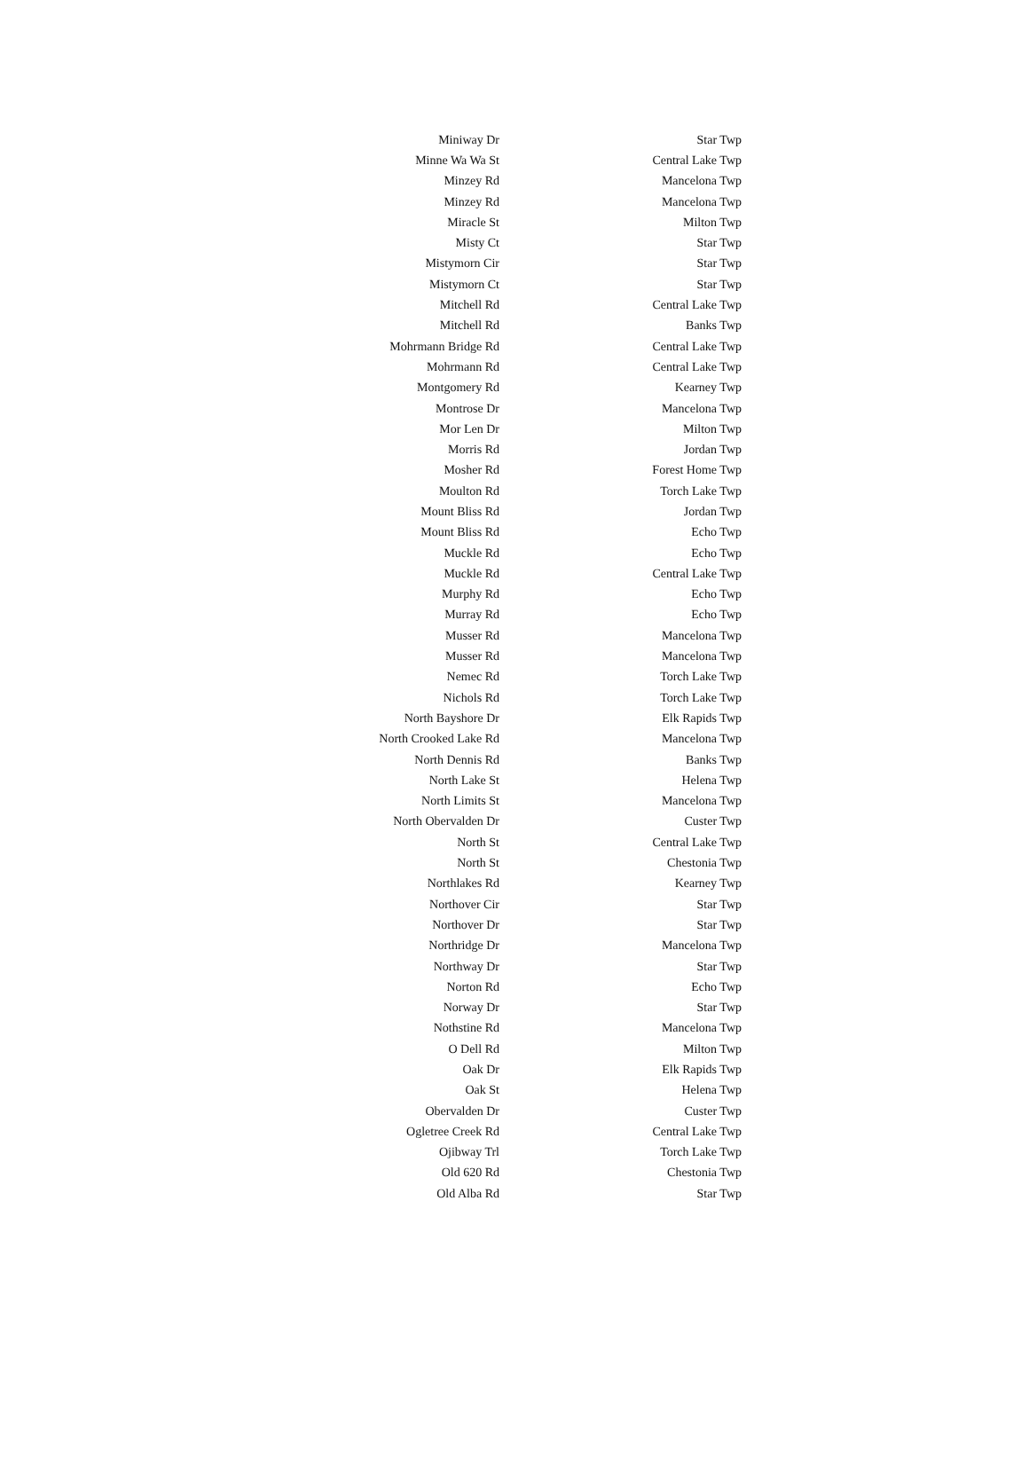| Miniway Dr | Star Twp |
| Minne Wa Wa St | Central Lake Twp |
| Minzey Rd | Mancelona Twp |
| Minzey Rd | Mancelona Twp |
| Miracle St | Milton Twp |
| Misty Ct | Star Twp |
| Mistymorn Cir | Star Twp |
| Mistymorn Ct | Star Twp |
| Mitchell Rd | Central Lake Twp |
| Mitchell Rd | Banks Twp |
| Mohrmann Bridge Rd | Central Lake Twp |
| Mohrmann Rd | Central Lake Twp |
| Montgomery Rd | Kearney Twp |
| Montrose Dr | Mancelona Twp |
| Mor Len Dr | Milton Twp |
| Morris Rd | Jordan Twp |
| Mosher Rd | Forest Home Twp |
| Moulton Rd | Torch Lake Twp |
| Mount Bliss Rd | Jordan Twp |
| Mount Bliss Rd | Echo Twp |
| Muckle Rd | Echo Twp |
| Muckle Rd | Central Lake Twp |
| Murphy Rd | Echo Twp |
| Murray Rd | Echo Twp |
| Musser Rd | Mancelona Twp |
| Musser Rd | Mancelona Twp |
| Nemec Rd | Torch Lake Twp |
| Nichols Rd | Torch Lake Twp |
| North Bayshore Dr | Elk Rapids Twp |
| North Crooked Lake Rd | Mancelona Twp |
| North Dennis Rd | Banks Twp |
| North Lake St | Helena Twp |
| North Limits St | Mancelona Twp |
| North Obervalden Dr | Custer Twp |
| North St | Central Lake Twp |
| North St | Chestonia Twp |
| Northlakes Rd | Kearney Twp |
| Northover Cir | Star Twp |
| Northover Dr | Star Twp |
| Northridge Dr | Mancelona Twp |
| Northway Dr | Star Twp |
| Norton Rd | Echo Twp |
| Norway Dr | Star Twp |
| Nothstine Rd | Mancelona Twp |
| O Dell Rd | Milton Twp |
| Oak Dr | Elk Rapids Twp |
| Oak St | Helena Twp |
| Obervalden Dr | Custer Twp |
| Ogletree Creek Rd | Central Lake Twp |
| Ojibway Trl | Torch Lake Twp |
| Old 620 Rd | Chestonia Twp |
| Old Alba Rd | Star Twp |